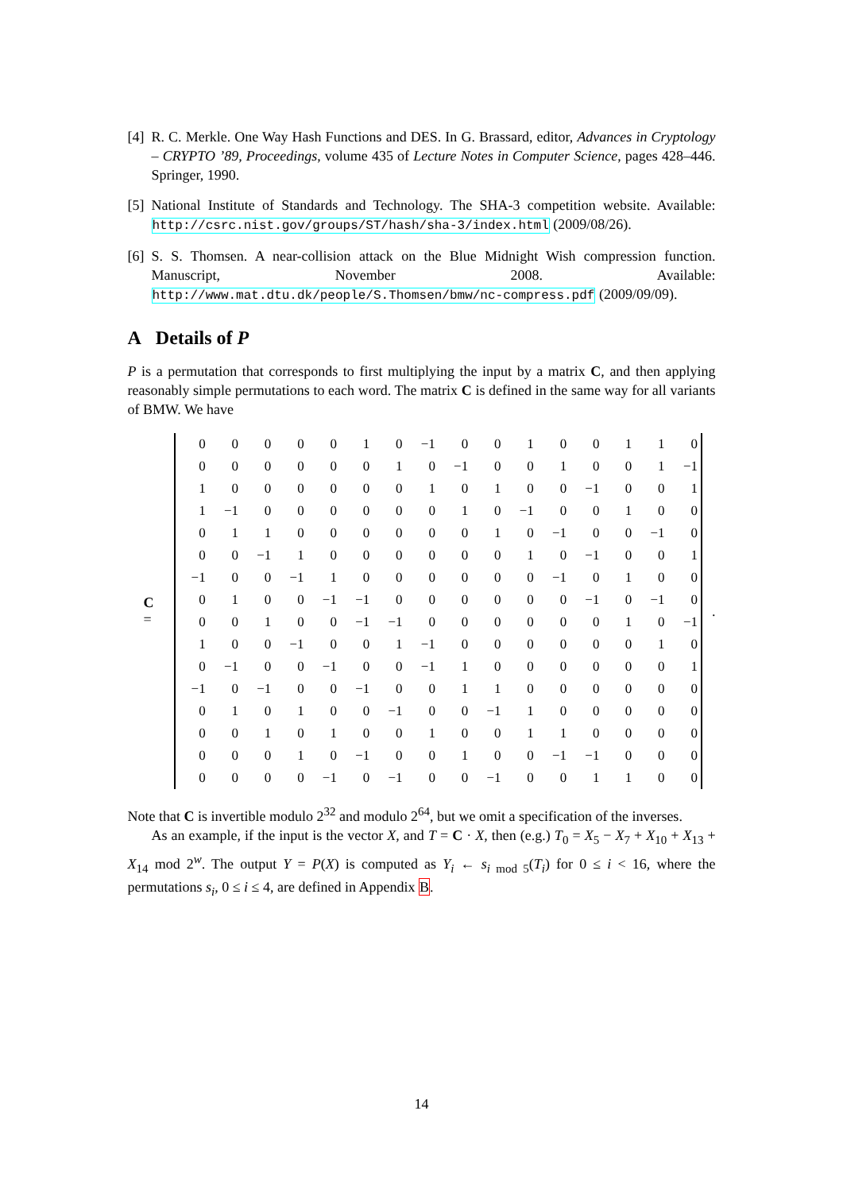[4] R. C. Merkle. One Way Hash Functions and DES. In G. Brassard, editor, Advances in Cryptology – CRYPTO ’89, Proceedings, volume 435 of Lecture Notes in Computer Science, pages 428–446. Springer, 1990.
[5] National Institute of Standards and Technology. The SHA-3 competition website. Available: http://csrc.nist.gov/groups/ST/hash/sha-3/index.html (2009/08/26).
[6] S. S. Thomsen. A near-collision attack on the Blue Midnight Wish compression function. Manuscript, November 2008. Available: http://www.mat.dtu.dk/people/S.Thomsen/bmw/nc-compress.pdf (2009/09/09).
A Details of P
P is a permutation that corresponds to first multiplying the input by a matrix C, and then applying reasonably simple permutations to each word. The matrix C is defined in the same way for all variants of BMW. We have
C =
| 0 | 0 | 0 | 0 | 0 | 1 | 0 | −1 | 0 | 0 | 1 | 0 | 0 | 1 | 1 | 0 |
| 0 | 0 | 0 | 0 | 0 | 0 | 1 | 0 | −1 | 0 | 0 | 1 | 0 | 0 | 1 | −1 |
| 1 | 0 | 0 | 0 | 0 | 0 | 0 | 1 | 0 | 1 | 0 | 0 | −1 | 0 | 0 | 1 |
| 1 | −1 | 0 | 0 | 0 | 0 | 0 | 0 | 1 | 0 | −1 | 0 | 0 | 1 | 0 | 0 |
| 0 | 1 | 1 | 0 | 0 | 0 | 0 | 0 | 0 | 1 | 0 | −1 | 0 | 0 | −1 | 0 |
| 0 | 0 | −1 | 1 | 0 | 0 | 0 | 0 | 0 | 0 | 1 | 0 | −1 | 0 | 0 | 1 |
| −1 | 0 | 0 | −1 | 1 | 0 | 0 | 0 | 0 | 0 | 0 | −1 | 0 | 1 | 0 | 0 |
| 0 | 1 | 0 | 0 | −1 | −1 | 0 | 0 | 0 | 0 | 0 | 0 | −1 | 0 | −1 | 0 |
| 0 | 0 | 1 | 0 | 0 | −1 | −1 | 0 | 0 | 0 | 0 | 0 | 0 | 1 | 0 | −1 |
| 1 | 0 | 0 | −1 | 0 | 0 | 1 | −1 | 0 | 0 | 0 | 0 | 0 | 0 | 1 | 0 |
| 0 | −1 | 0 | 0 | −1 | 0 | 0 | −1 | 1 | 0 | 0 | 0 | 0 | 0 | 0 | 1 |
| −1 | 0 | −1 | 0 | 0 | −1 | 0 | 0 | 1 | 1 | 0 | 0 | 0 | 0 | 0 | 0 |
| 0 | 1 | 0 | 1 | 0 | 0 | −1 | 0 | 0 | −1 | 1 | 0 | 0 | 0 | 0 | 0 |
| 0 | 0 | 1 | 0 | 1 | 0 | 0 | 1 | 0 | 0 | 1 | 1 | 0 | 0 | 0 | 0 |
| 0 | 0 | 0 | 1 | 0 | −1 | 0 | 0 | 1 | 0 | 0 | −1 | −1 | 0 | 0 | 0 |
| 0 | 0 | 0 | 0 | −1 | 0 | −1 | 0 | 0 | −1 | 0 | 0 | 1 | 1 | 0 | 0 |
.
Note that C is invertible modulo 2<sup>32</sup> and modulo 2<sup>64</sup>, but we omit a specification of the inverses.
As an example, if the input is the vector X, and T = C · X, then (e.g.) T<sub>0</sub> = X<sub>5</sub> − X<sub>7</sub> + X<sub>10</sub> + X<sub>13</sub> + X<sub>14</sub> mod 2<sup>w</sup>. The output Y = P(X) is computed as Y<sub>i</sub> ← s<sub>i mod 5</sub>(T<sub>i</sub>) for 0 ≤ i < 16, where the permutations s<sub>i</sub>, 0 ≤ i ≤ 4, are defined in Appendix B.
14